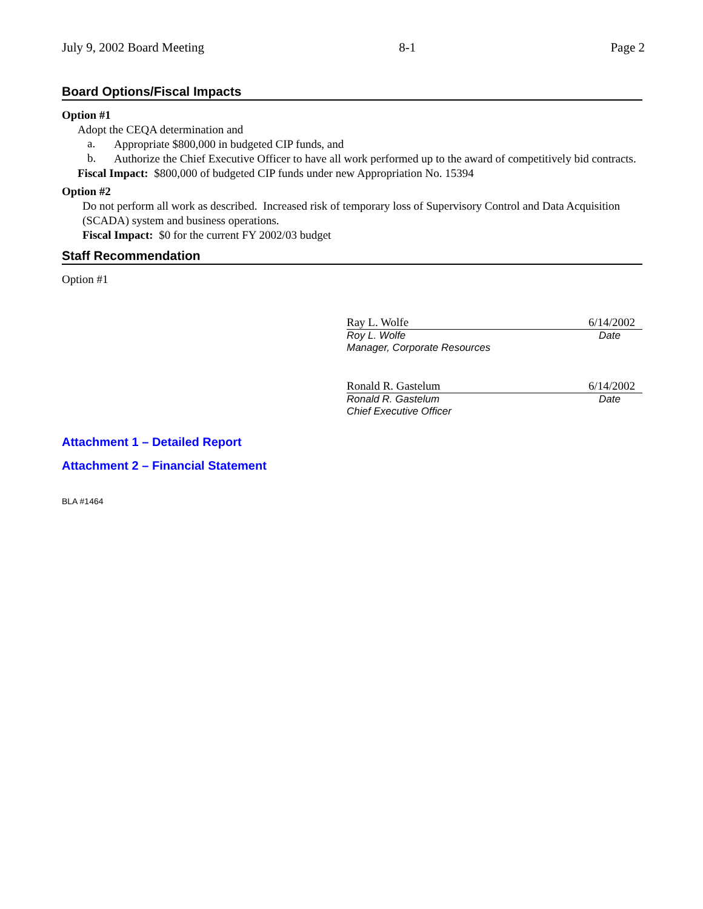July 9, 2002 Board Meeting 8-1 Page 2
Board Options/Fiscal Impacts
Option #1
Adopt the CEQA determination and
a.
Appropriate $800,000 in budgeted CIP funds, and
b.
Authorize the Chief Executive Officer to have all work performed up to the award of competitively bid contracts.
Fiscal Impact: $800,000 of budgeted CIP funds under new Appropriation No. 15394
Option #2
Do not perform all work as described. Increased risk of temporary loss of Supervisory Control and Data Acquisition (SCADA) system and business operations.
Fiscal Impact: $0 for the current FY 2002/03 budget
Staff Recommendation
Option #1
Ray L. Wolfe 6/14/2002
Roy L. Wolfe Date
Manager, Corporate Resources
Ronald R. Gastelum 6/14/2002
Ronald R. Gastelum Date
Chief Executive Officer
Attachment 1 – Detailed Report
Attachment 2 – Financial Statement
BLA #1464